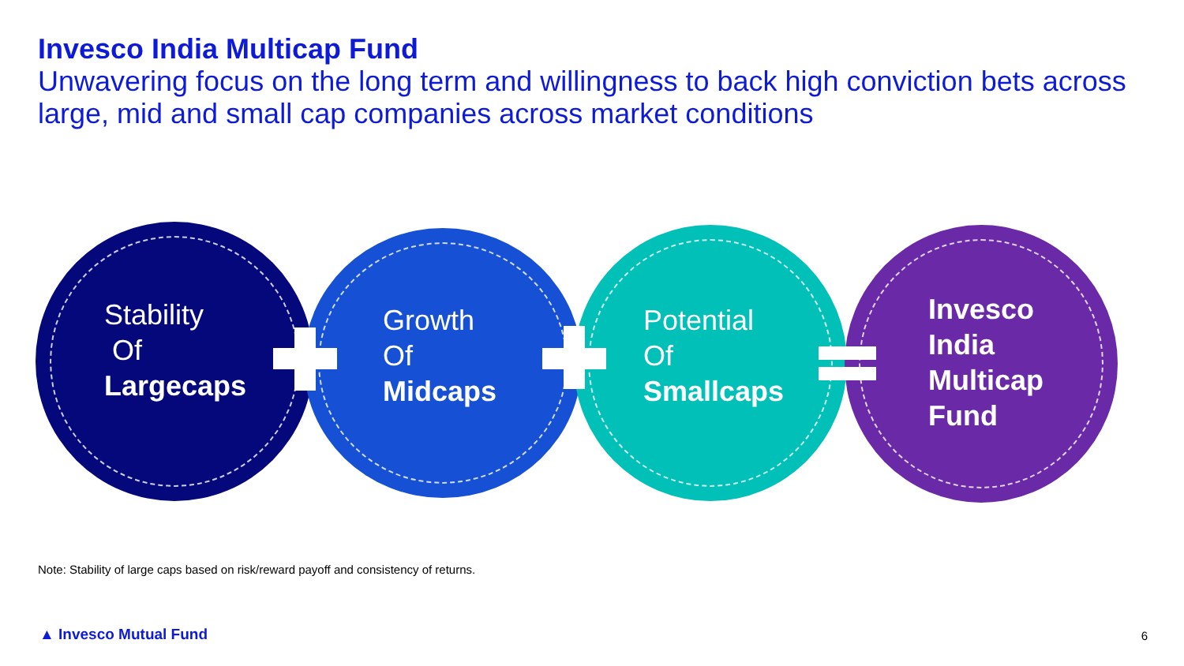Invesco India Multicap Fund
Unwavering focus on the long term and willingness to back high conviction bets across large, mid and small cap companies across market conditions
Stability
Of
Largecaps
Growth
Of
Midcaps
Potential
Of
Smallcaps
Invesco
India
Multicap
Fund
Note: Stability of large caps based on risk/reward payoff and consistency of returns.
▲ Invesco Mutual Fund 6